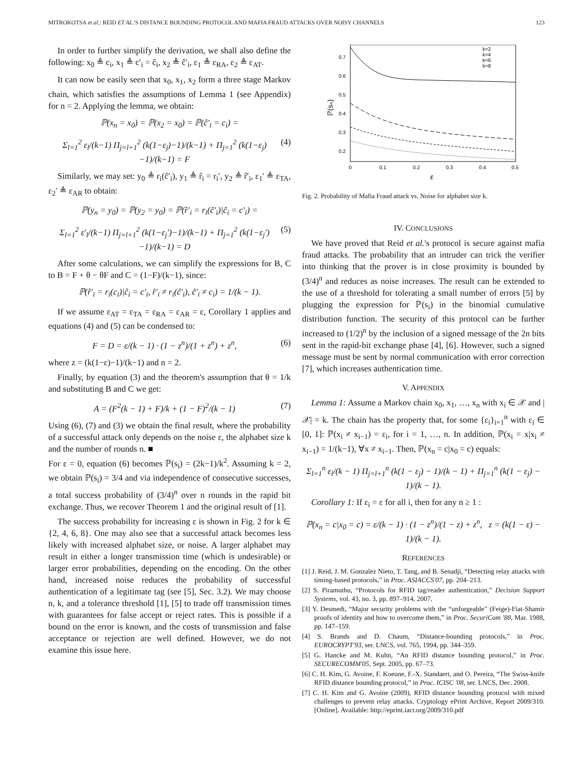MITROKOTSA et al.: REID ET AL.'S DISTANCE BOUNDING PROTOCOL AND MAFIA FRAUD ATTACKS OVER NOISY CHANNELS 123
In order to further simplify the derivation, we shall also define the following: x<sub>0</sub> ≜ c<sub>i</sub>, x<sub>1</sub> ≜ c′<sub>i</sub> = ĉ<sub>i</sub>, x<sub>2</sub> ≜ ĉ′<sub>i</sub>, ε<sub>1</sub> ≜ ε<sub>RA</sub>, ε<sub>2</sub> ≜ ε<sub>AT</sub>.
It can now be easily seen that x<sub>0</sub>, x<sub>1</sub>, x<sub>2</sub> form a three stage Markov chain, which satisfies the assumptions of Lemma 1 (see Appendix) for n = 2. Applying the lemma, we obtain:
ℙ(x<sub>n</sub> = x<sub>0</sub>) = ℙ(x<sub>2</sub> = x<sub>0</sub>) = ℙ(ĉ′<sub>i</sub> = c<sub>i</sub>) =
Σ<sub>l=1</sub><sup>2</sup> ε<sub>l</sub>/(k−1) Π<sub>j=l+1</sub><sup>2</sup> (k(1−ε<sub>j</sub>)−1)/(k−1) + Π<sub>j=1</sub><sup>2</sup> (k(1−ε<sub>j</sub>)−1)/(k−1) = F (4)
Similarly, we may set: y<sub>0</sub> ≜ r<sub>i</sub>(ĉ′<sub>i</sub>), y<sub>1</sub> ≜ r̂<sub>i</sub> = r<sub>i</sub>′, y<sub>2</sub> ≜ r̂′<sub>i</sub>, ε<sub>1</sub>′ ≜ ε<sub>TA</sub>, ε<sub>2</sub>′ ≜ ε<sub>AR</sub> to obtain:
ℙ(y<sub>n</sub> = y<sub>0</sub>) = ℙ(y<sub>2</sub> = y<sub>0</sub>) = ℙ(r̂′<sub>i</sub> = r<sub>i</sub>(ĉ′<sub>i</sub>)|ĉ<sub>i</sub> = c′<sub>i</sub>) =
Σ<sub>l=1</sub><sup>2</sup> ε′<sub>l</sub>/(k−1) Π<sub>j=l+1</sub><sup>2</sup> (k(1−ε<sub>j</sub>′)−1)/(k−1) + Π<sub>j=1</sub><sup>2</sup> (k(1−ε<sub>j</sub>′)−1)/(k−1) = D (5)
After some calculations, we can simplify the expressions for B, C to B = F + θ − θF and C = (1−F)/(k−1), since:
ℙ(r̂′<sub>i</sub> = r<sub>i</sub>(c<sub>i</sub>)|ĉ<sub>i</sub> = c′<sub>i</sub>, r̂′<sub>i</sub> ≠ r<sub>i</sub>(ĉ′<sub>i</sub>), ĉ′<sub>i</sub> ≠ c<sub>i</sub>) = 1/(k − 1).
If we assume ε<sub>AT</sub> = ε<sub>TA</sub> = ε<sub>RA</sub> = ε<sub>AR</sub> = ε, Corollary 1 applies and equations (4) and (5) can be condensed to:
F = D = ε/(k − 1) · (1 − z<sup>n</sup>)/(1 + z<sup>n</sup>) + z<sup>n</sup>, (6)
where z = (k(1−ε)−1)/(k−1) and n = 2.
Finally, by equation (3) and the theorem's assumption that θ = 1/k and substituting B and C we get:
A = (F<sup>2</sup>(k − 1) + F)/k + (1 − F)<sup>2</sup>/(k − 1) (7)
Using (6), (7) and (3) we obtain the final result, where the probability of a successful attack only depends on the noise ε, the alphabet size k and the number of rounds n. ■
For ε = 0, equation (6) becomes ℙ(s<sub>i</sub>) = (2k−1)/k<sup>2</sup>. Assuming k = 2, we obtain ℙ(s<sub>i</sub>) = 3/4 and via independence of consecutive successes, a total success probability of (3/4)<sup>n</sup> over n rounds in the rapid bit exchange. Thus, we recover Theorem 1 and the original result of [1].
The success probability for increasing ε is shown in Fig. 2 for k ∈ {2, 4, 6, 8}. One may also see that a successful attack becomes less likely with increased alphabet size, or noise. A larger alphabet may result in either a longer transmission time (which is undesirable) or larger error probabilities, depending on the encoding. On the other hand, increased noise reduces the probability of successful authentication of a legitimate tag (see [5], Sec. 3.2). We may choose n, k, and a tolerance threshold [1], [5] to trade off transmission times with guarantees for false accept or reject rates. This is possible if a bound on the error is known, and the costs of transmission and false acceptance or rejection are well defined. However, we do not examine this issue here.
0.7
0.6
0.5
0.4
0.3
0.2
0
0.1
0.2
0.3
0.4
0.5
ε
ℙ(sₙ)
k=2
k=4
k=6
k=8
Fig. 2. Probability of Mafia Fraud attack vs. Noise for alphabet size k.
IV. CONCLUSIONS
We have proved that Reid et al.'s protocol is secure against mafia fraud attacks. The probability that an intruder can trick the verifier into thinking that the prover is in close proximity is bounded by (3/4)<sup>n</sup> and reduces as noise increases. The result can be extended to the use of a threshold for tolerating a small number of errors [5] by plugging the expression for ℙ(s<sub>i</sub>) in the binomial cumulative distribution function. The security of this protocol can be further increased to (1/2)<sup>n</sup> by the inclusion of a signed message of the 2n bits sent in the rapid-bit exchange phase [4], [6]. However, such a signed message must be sent by normal communication with error correction [7], which increases authentication time.
V. APPENDIX
Lemma 1: Assume a Markov chain x<sub>0</sub>, x<sub>1</sub>, …, x<sub>n</sub> with x<sub>i</sub> ∈ 𝒳 and |𝒳| = k. The chain has the property that, for some {ε<sub>i</sub>}<sub>i=1</sub><sup>n</sup> with ε<sub>i</sub> ∈ [0, 1]: ℙ(x<sub>i</sub> ≠ x<sub>i−1</sub>) = ε<sub>i</sub>, for i = 1, …, n. In addition, ℙ(x<sub>i</sub> = x|x<sub>i</sub> ≠ x<sub>i−1</sub>) = 1/(k−1), ∀x ≠ x<sub>i−1</sub>. Then, ℙ(x<sub>n</sub> = c|x<sub>0</sub> = c) equals:
Σ<sub>l=1</sub><sup>n</sup> ε<sub>l</sub>/(k − 1) Π<sub>j=l+1</sub><sup>n</sup> (k(1 − ε<sub>j</sub>) − 1)/(k − 1) + Π<sub>j=1</sub><sup>n</sup> (k(1 − ε<sub>j</sub>) − 1)/(k − 1).
Corollary 1: If ε<sub>i</sub> = ε for all i, then for any n ≥ 1 :
ℙ(x<sub>n</sub> = c|x<sub>0</sub> = c) = ε/(k − 1) · (1 − z<sup>n</sup>)/(1 − z) + z<sup>n</sup>, z = (k(1 − ε) − 1)/(k − 1).
REFERENCES
[1] J. Reid, J. M. Gonzalez Nieto, T. Tang, and B. Senadji, “Detecting relay attacks with timing-based protocols,” in Proc. ASIACCS'07, pp. 204–213.
[2] S. Piramuthu, “Protocols for RFID tag/reader authentication,” Decision Support Systems, vol. 43, no. 3, pp. 897–914, 2007.
[3] Y. Desmedt, “Major security problems with the “unforgeable” (Feige)-Fiat-Shamir proofs of identity and how to overcome them,” in Proc. SecuriCom '88, Mar. 1988, pp. 147–159.
[4] S. Brands and D. Chaum, “Distance-bounding protocols,” in Proc. EUROCRYPT'93, ser. LNCS, vol. 765, 1994, pp. 344–359.
[5] G. Hancke and M. Kuhn, “An RFID distance bounding protocol,” in Proc. SECURECOMM'05, Sept. 2005, pp. 67–73.
[6] C. H. Kim, G. Avoine, F. Koeune, F.-X. Standaert, and O. Pereira, “The Swiss-knife RFID distance bounding protocol,” in Proc. ICISC '08, ser. LNCS, Dec. 2008.
[7] C. H. Kim and G. Avoine (2009), RFID distance bounding protocol with mixed challenges to prevent relay attacks. Cryptology ePrint Archive, Report 2009/310. [Online]. Available: http://eprint.iacr.org/2009/310.pdf